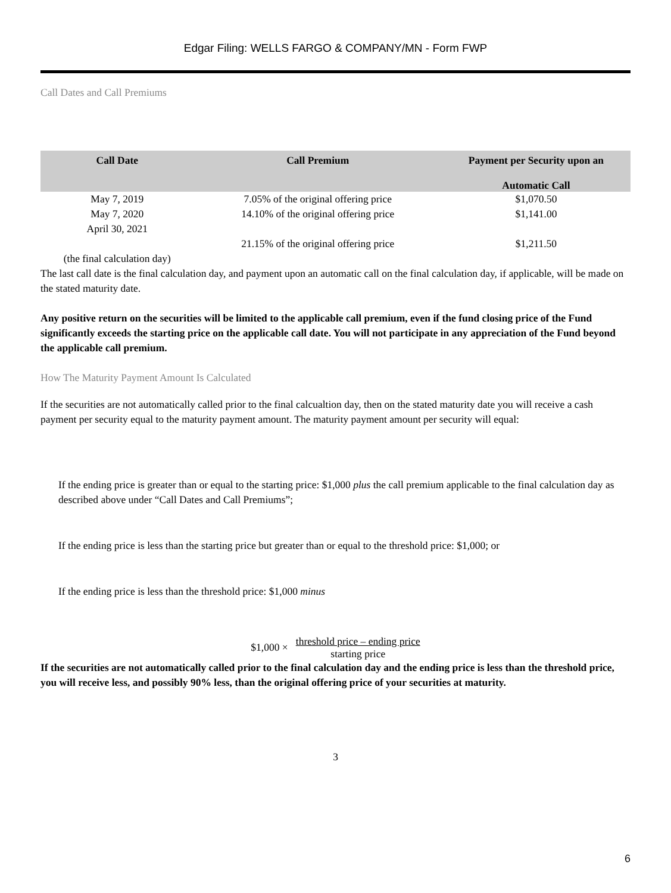Edgar Filing: WELLS FARGO & COMPANY/MN - Form FWP
Call Dates and Call Premiums
| Call Date | Call Premium | Payment per Security upon an Automatic Call |
| --- | --- | --- |
| May 7, 2019 | 7.05% of the original offering price | $1,070.50 |
| May 7, 2020 | 14.10% of the original offering price | $1,141.00 |
| April 30, 2021 (the final calculation day) | 21.15% of the original offering price | $1,211.50 |
The last call date is the final calculation day, and payment upon an automatic call on the final calculation day, if applicable, will be made on the stated maturity date.
Any positive return on the securities will be limited to the applicable call premium, even if the fund closing price of the Fund significantly exceeds the starting price on the applicable call date. You will not participate in any appreciation of the Fund beyond the applicable call premium.
How The Maturity Payment Amount Is Calculated
If the securities are not automatically called prior to the final calcualtion day, then on the stated maturity date you will receive a cash payment per security equal to the maturity payment amount. The maturity payment amount per security will equal:
If the ending price is greater than or equal to the starting price: $1,000 plus the call premium applicable to the final calculation day as described above under “Call Dates and Call Premiums”;
If the ending price is less than the starting price but greater than or equal to the threshold price: $1,000; or
If the ending price is less than the threshold price: $1,000 minus
$1,000 × threshold price – ending price
starting price
If the securities are not automatically called prior to the final calculation day and the ending price is less than the threshold price, you will receive less, and possibly 90% less, than the original offering price of your securities at maturity.
3
6